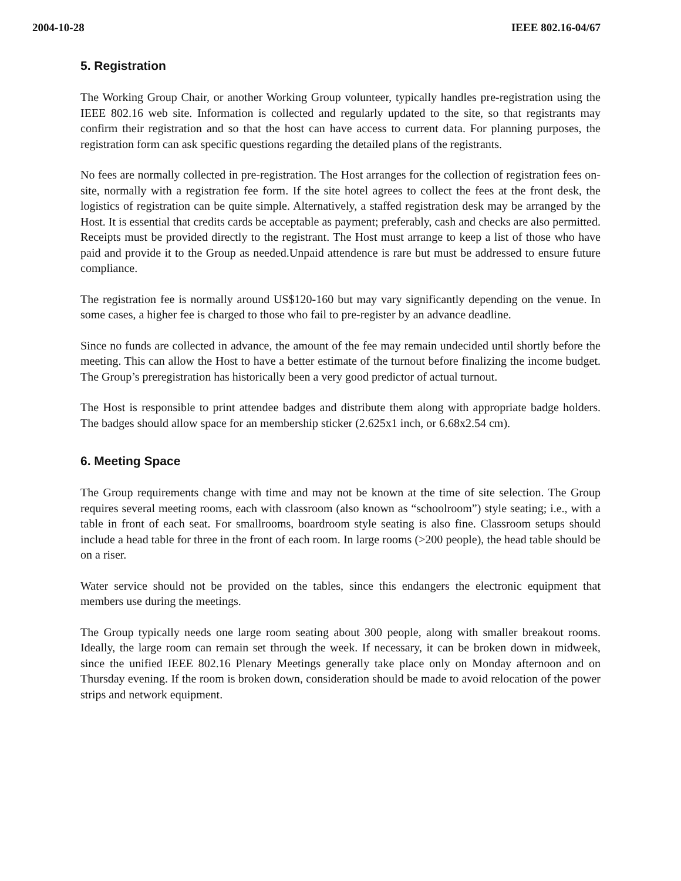2004-10-28 IEEE 802.16-04/67
5. Registration
The Working Group Chair, or another Working Group volunteer, typically handles pre-registration using the IEEE 802.16 web site. Information is collected and regularly updated to the site, so that registrants may confirm their registration and so that the host can have access to current data. For planning purposes, the registration form can ask specific questions regarding the detailed plans of the registrants.
No fees are normally collected in pre-registration. The Host arranges for the collection of registration fees on-site, normally with a registration fee form. If the site hotel agrees to collect the fees at the front desk, the logistics of registration can be quite simple. Alternatively, a staffed registration desk may be arranged by the Host. It is essential that credits cards be acceptable as payment; preferably, cash and checks are also permitted. Receipts must be provided directly to the registrant. The Host must arrange to keep a list of those who have paid and provide it to the Group as needed.Unpaid attendence is rare but must be addressed to ensure future compliance.
The registration fee is normally around US$120-160 but may vary significantly depending on the venue. In some cases, a higher fee is charged to those who fail to pre-register by an advance deadline.
Since no funds are collected in advance, the amount of the fee may remain undecided until shortly before the meeting. This can allow the Host to have a better estimate of the turnout before finalizing the income budget. The Group’s preregistration has historically been a very good predictor of actual turnout.
The Host is responsible to print attendee badges and distribute them along with appropriate badge holders. The badges should allow space for an membership sticker (2.625x1 inch, or 6.68x2.54 cm).
6. Meeting Space
The Group requirements change with time and may not be known at the time of site selection. The Group requires several meeting rooms, each with classroom (also known as “schoolroom”) style seating; i.e., with a table in front of each seat. For smallrooms, boardroom style seating is also fine. Classroom setups should include a head table for three in the front of each room. In large rooms (>200 people), the head table should be on a riser.
Water service should not be provided on the tables, since this endangers the electronic equipment that members use during the meetings.
The Group typically needs one large room seating about 300 people, along with smaller breakout rooms. Ideally, the large room can remain set through the week. If necessary, it can be broken down in midweek, since the unified IEEE 802.16 Plenary Meetings generally take place only on Monday afternoon and on Thursday evening. If the room is broken down, consideration should be made to avoid relocation of the power strips and network equipment.